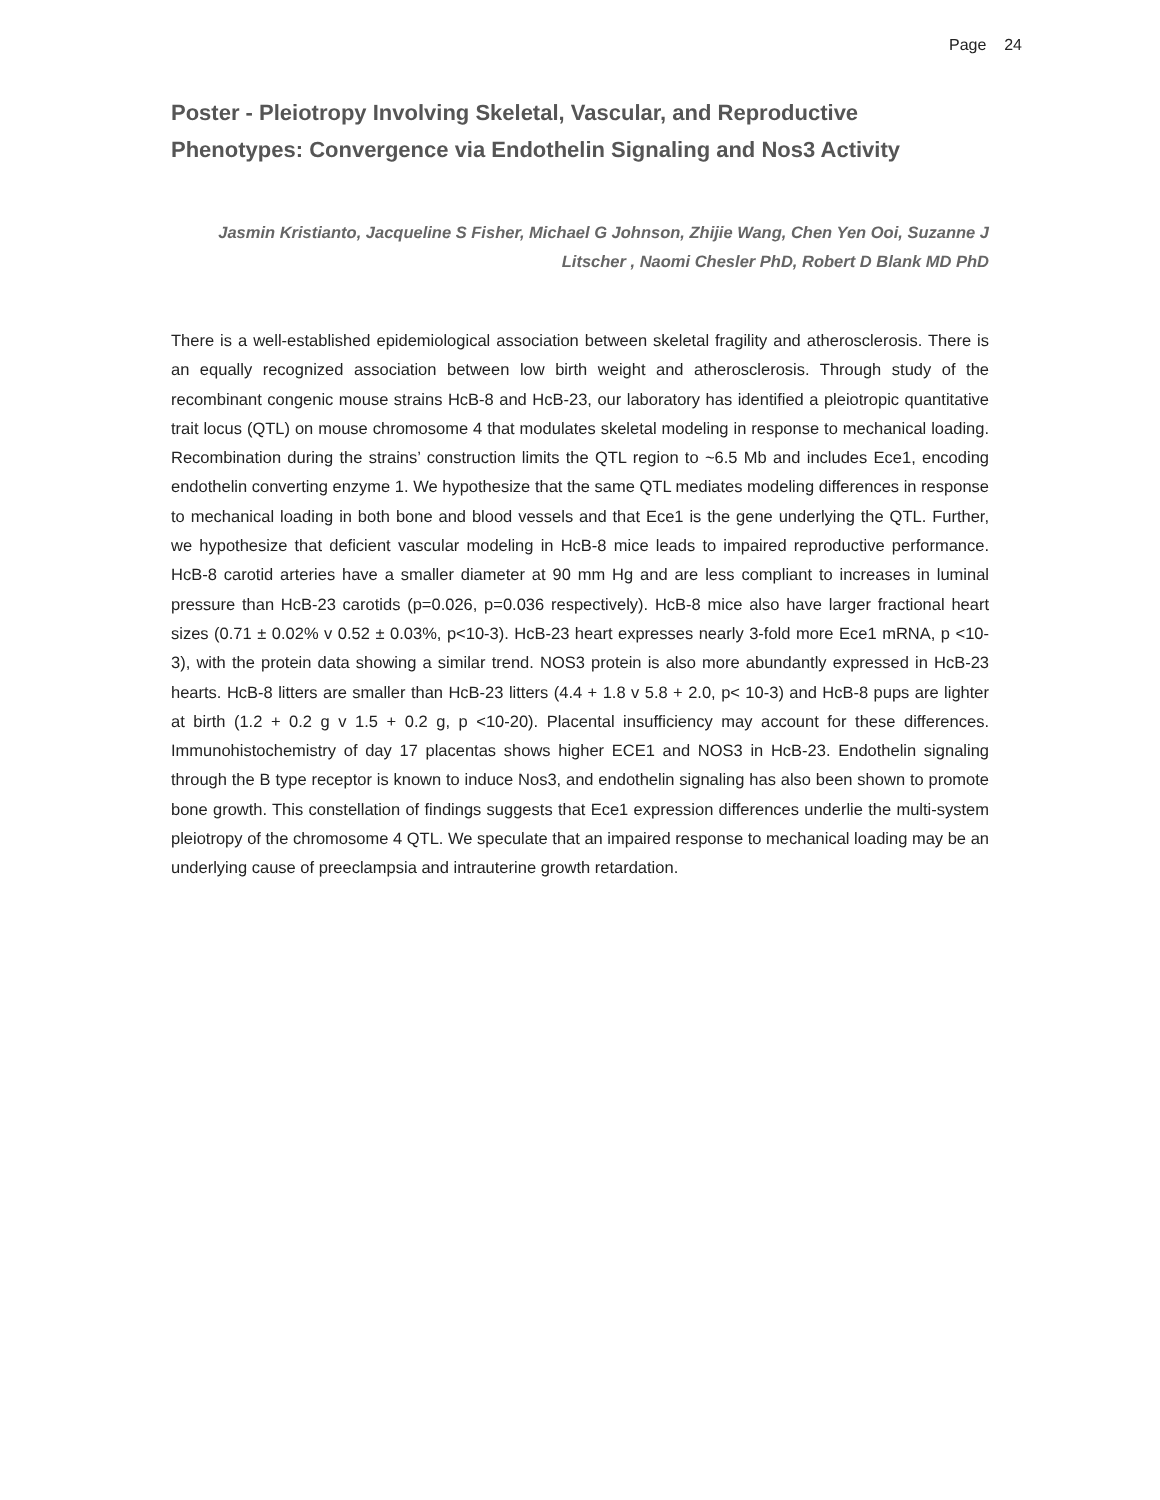Page 24
Poster - Pleiotropy Involving Skeletal, Vascular, and Reproductive Phenotypes: Convergence via Endothelin Signaling and Nos3 Activity
Jasmin Kristianto, Jacqueline S Fisher, Michael G Johnson, Zhijie Wang, Chen Yen Ooi, Suzanne J Litscher , Naomi Chesler PhD, Robert D Blank MD PhD
There is a well-established epidemiological association between skeletal fragility and atherosclerosis. There is an equally recognized association between low birth weight and atherosclerosis. Through study of the recombinant congenic mouse strains HcB-8 and HcB-23, our laboratory has identified a pleiotropic quantitative trait locus (QTL) on mouse chromosome 4 that modulates skeletal modeling in response to mechanical loading. Recombination during the strains’ construction limits the QTL region to ~6.5 Mb and includes Ece1, encoding endothelin converting enzyme 1. We hypothesize that the same QTL mediates modeling differences in response to mechanical loading in both bone and blood vessels and that Ece1 is the gene underlying the QTL. Further, we hypothesize that deficient vascular modeling in HcB-8 mice leads to impaired reproductive performance. HcB-8 carotid arteries have a smaller diameter at 90 mm Hg and are less compliant to increases in luminal pressure than HcB-23 carotids (p=0.026, p=0.036 respectively). HcB-8 mice also have larger fractional heart sizes (0.71 ± 0.02% v 0.52 ± 0.03%, p<10-3). HcB-23 heart expresses nearly 3-fold more Ece1 mRNA, p <10-3), with the protein data showing a similar trend. NOS3 protein is also more abundantly expressed in HcB-23 hearts. HcB-8 litters are smaller than HcB-23 litters (4.4 + 1.8 v 5.8 + 2.0, p< 10-3) and HcB-8 pups are lighter at birth (1.2 + 0.2 g v 1.5 + 0.2 g, p <10-20). Placental insufficiency may account for these differences. Immunohistochemistry of day 17 placentas shows higher ECE1 and NOS3 in HcB-23. Endothelin signaling through the B type receptor is known to induce Nos3, and endothelin signaling has also been shown to promote bone growth. This constellation of findings suggests that Ece1 expression differences underlie the multi-system pleiotropy of the chromosome 4 QTL. We speculate that an impaired response to mechanical loading may be an underlying cause of preeclampsia and intrauterine growth retardation.